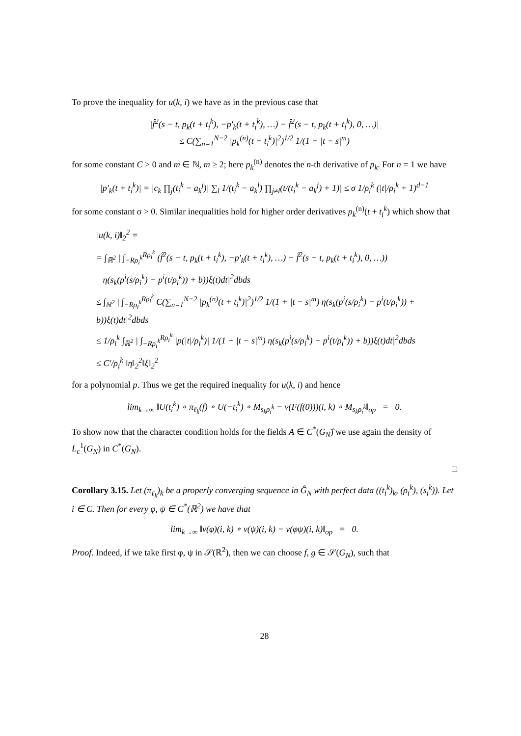To prove the inequality for u(k, i) we have as in the previous case that
|f̂<sup>2</sup>(s − t, p<sub>k</sub>(t + t<sub>i</sub><sup>k</sup>), −p′<sub>k</sub>(t + t<sub>i</sub><sup>k</sup>), …) − f̂<sup>2</sup>(s − t, p<sub>k</sub>(t + t<sub>i</sub><sup>k</sup>), 0, …)|
≤ C(∑<sub>n=1</sub><sup>N−2</sup> |p<sub>k</sub><sup>(n)</sup>(t + t<sub>i</sub><sup>k</sup>)|<sup>2</sup>)<sup>1/2</sup> 1/(1 + |t − s|<sup>m</sup>)
for some constant C > 0 and m ∈ ℕ, m ≥ 2; here p<sub>k</sub><sup>(n)</sup> denotes the n-th derivative of p<sub>k</sub>. For n = 1 we have
|p′<sub>k</sub>(t + t<sub>i</sub><sup>k</sup>)| = |c<sub>k</sub> ∏<sub>j</sub>(t<sub>i</sub><sup>k</sup> − a<sub>k</sub><sup>j</sup>)| ∑<sub>l</sub> 1/(t<sub>i</sub><sup>k</sup> − a<sub>k</sub><sup>l</sup>) ∏<sub>j≠l</sub>(t/(t<sub>i</sub><sup>k</sup> − a<sub>k</sub><sup>j</sup>) + 1)| ≤ σ 1/ρ<sub>i</sub><sup>k</sup> (|t|/ρ<sub>i</sub><sup>k</sup> + 1)<sup>d−1</sup>
for some constant σ > 0. Similar inequalities hold for higher order derivatives p<sub>k</sub><sup>(n)</sup>(t + t<sub>i</sub><sup>k</sup>) which show that
‖u(k, i)‖<sub>2</sub><sup>2</sup> =
= ∫<sub>ℝ<sup>2</sup></sub> | ∫<sub>−Rρ<sub>i</sub><sup>k</sup></sub><sup>Rρ<sub>i</sub><sup>k</sup></sup> (f̂<sup>2</sup>(s − t, p<sub>k</sub>(t + t<sub>i</sub><sup>k</sup>), −p′<sub>k</sub>(t + t<sub>i</sub><sup>k</sup>), …) − f̂<sup>2</sup>(s − t, p<sub>k</sub>(t + t<sub>i</sub><sup>k</sup>), 0, …))
η(s<sub>k</sub>(p<sup>i</sup>(s/ρ<sub>i</sub><sup>k</sup>) − p<sup>i</sup>(t/ρ<sub>i</sub><sup>k</sup>)) + b))ξ(t)dt|<sup>2</sup>dbds
≤ ∫<sub>ℝ<sup>2</sup></sub> | ∫<sub>−Rρ<sub>i</sub><sup>k</sup></sub><sup>Rρ<sub>i</sub><sup>k</sup></sup> C(∑<sub>n=1</sub><sup>N−2</sup> |p<sub>k</sub><sup>(n)</sup>(t + t<sub>i</sub><sup>k</sup>)|<sup>2</sup>)<sup>1/2</sup> 1/(1 + |t − s|<sup>m</sup>) η(s<sub>k</sub>(p<sup>i</sup>(s/ρ<sub>i</sub><sup>k</sup>) − p<sup>i</sup>(t/ρ<sub>i</sub><sup>k</sup>)) + b))ξ(t)dt|<sup>2</sup>dbds
≤ 1/ρ<sub>i</sub><sup>k</sup> ∫<sub>ℝ<sup>2</sup></sub> | ∫<sub>−Rρ<sub>i</sub><sup>k</sup></sub><sup>Rρ<sub>i</sub><sup>k</sup></sup> |p(|t|/ρ<sub>i</sub><sup>k</sup>)| 1/(1 + |t − s|<sup>m</sup>) η(s<sub>k</sub>(p<sup>i</sup>(s/ρ<sub>i</sub><sup>k</sup>) − p<sup>i</sup>(t/ρ<sub>i</sub><sup>k</sup>)) + b))ξ(t)dt|<sup>2</sup>dbds
≤ C′/ρ<sub>i</sub><sup>k</sup> ‖η‖<sub>2</sub><sup>2</sup>‖ξ‖<sub>2</sub><sup>2</sup>
for a polynomial p. Thus we get the required inequality for u(k, i) and hence
lim<sub>k→∞</sub> ‖U(t<sub>i</sub><sup>k</sup>) ∘ π<sub>ℓ<sub>k</sub></sub>(f) ∘ U(−t<sub>i</sub><sup>k</sup>) ∘ M<sub>s<sub>k</sub>ρ<sub>i</sub><sup>k</sup></sub> − ν(F(f(0)))(i, k) ∘ M<sub>s<sub>k</sub>ρ<sub>i</sub><sup>k</sup></sub>‖<sub>op</sub> = 0.
To show now that the character condition holds for the fields A ∈ C<sup>*</sup>(G<sub>N</sub>)̂ we use again the density of L<sub>c</sub><sup>1</sup>(G<sub>N</sub>) in C<sup>*</sup>(G<sub>N</sub>).
□
Corollary 3.15. Let (π<sub>ℓ<sub>k</sub></sub>)<sub>k</sub> be a properly converging sequence in Ĝ<sub>N</sub> with perfect data ((t<sub>i</sub><sup>k</sup>)<sub>k</sub>, (ρ<sub>i</sub><sup>k</sup>), (s<sub>i</sub><sup>k</sup>)). Let i ∈ C. Then for every φ, ψ ∈ C<sup>*</sup>(ℝ<sup>2</sup>) we have that
lim<sub>k→∞</sub> ‖ν(φ)(i, k) ∘ ν(ψ)(i, k) − ν(φψ)(i, k)‖<sub>op</sub> = 0.
Proof. Indeed, if we take first φ, ψ in 𝒮(ℝ<sup>2</sup>), then we can choose f, g ∈ 𝒮(G<sub>N</sub>), such that
28